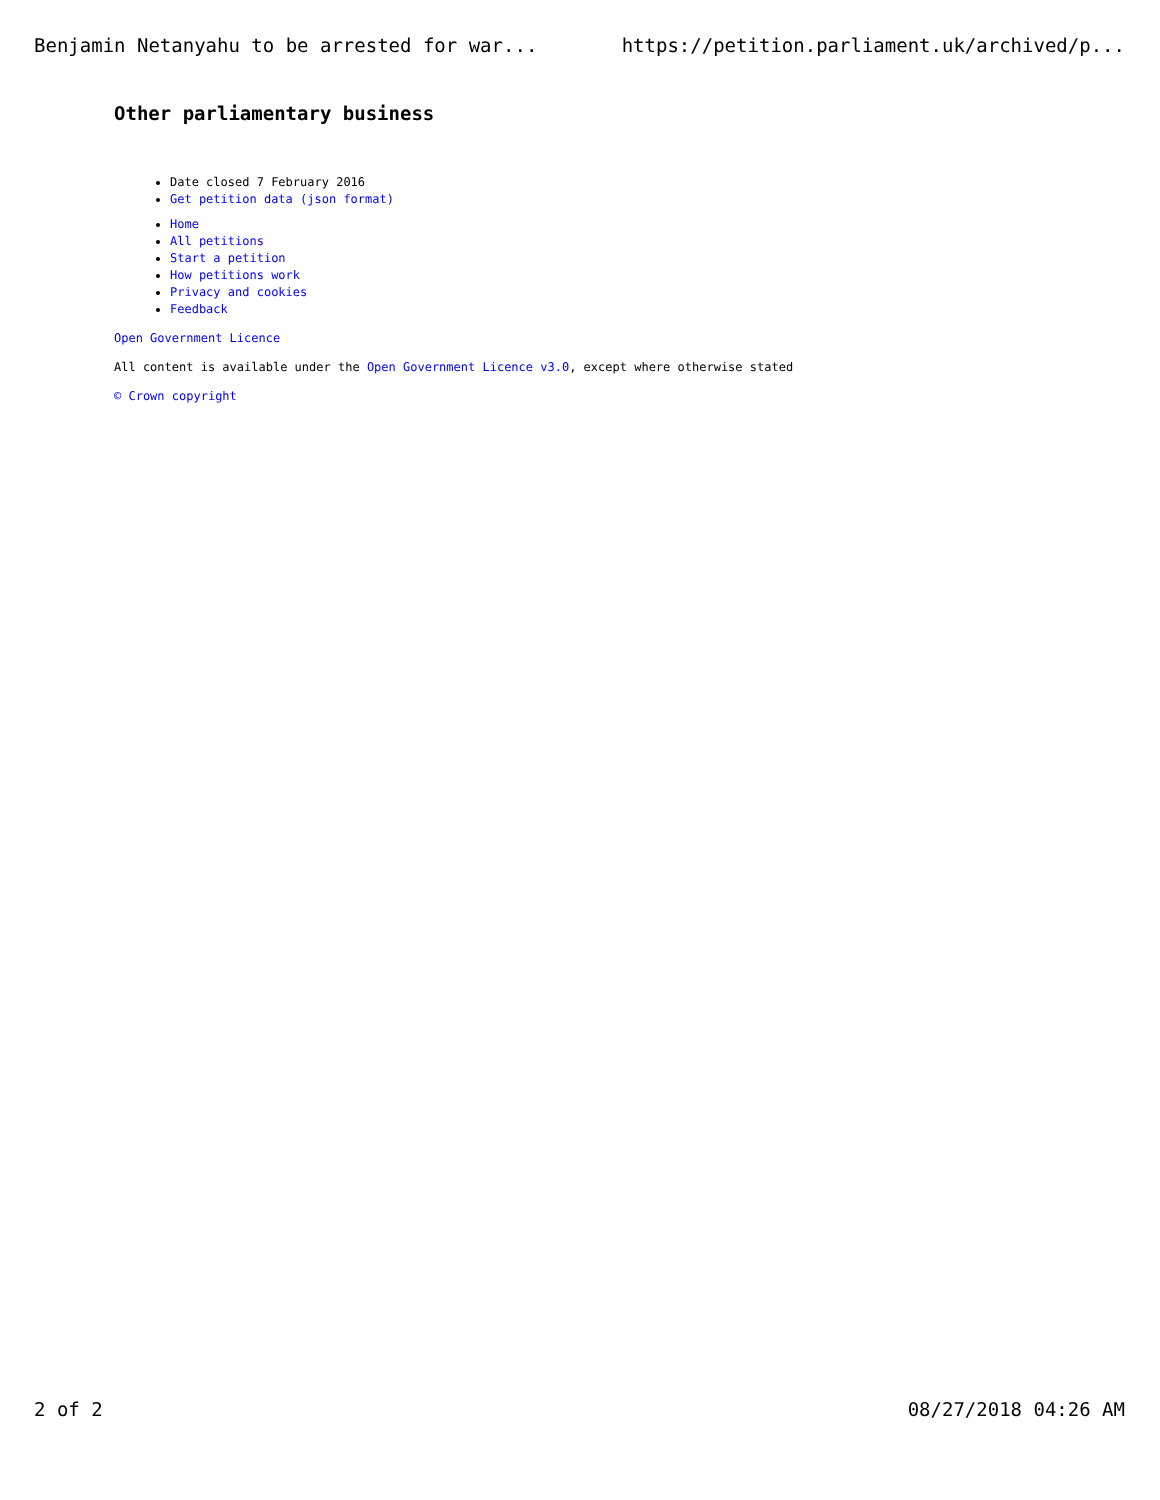Benjamin Netanyahu to be arrested for war... https://petition.parliament.uk/archived/p...
Other parliamentary business
Date closed 7 February 2016
Get petition data (json format)
Home
All petitions
Start a petition
How petitions work
Privacy and cookies
Feedback
Open Government Licence
All content is available under the Open Government Licence v3.0, except where otherwise stated
© Crown copyright
2 of 2 08/27/2018 04:26 AM